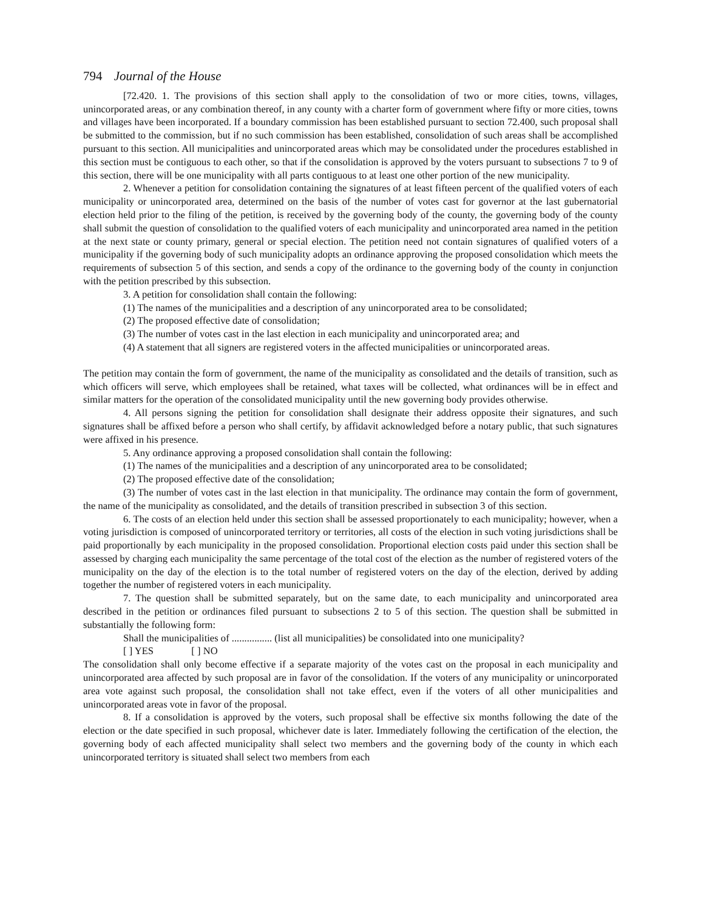794 Journal of the House
[72.420. 1. The provisions of this section shall apply to the consolidation of two or more cities, towns, villages, unincorporated areas, or any combination thereof, in any county with a charter form of government where fifty or more cities, towns and villages have been incorporated. If a boundary commission has been established pursuant to section 72.400, such proposal shall be submitted to the commission, but if no such commission has been established, consolidation of such areas shall be accomplished pursuant to this section. All municipalities and unincorporated areas which may be consolidated under the procedures established in this section must be contiguous to each other, so that if the consolidation is approved by the voters pursuant to subsections 7 to 9 of this section, there will be one municipality with all parts contiguous to at least one other portion of the new municipality.
2. Whenever a petition for consolidation containing the signatures of at least fifteen percent of the qualified voters of each municipality or unincorporated area, determined on the basis of the number of votes cast for governor at the last gubernatorial election held prior to the filing of the petition, is received by the governing body of the county, the governing body of the county shall submit the question of consolidation to the qualified voters of each municipality and unincorporated area named in the petition at the next state or county primary, general or special election. The petition need not contain signatures of qualified voters of a municipality if the governing body of such municipality adopts an ordinance approving the proposed consolidation which meets the requirements of subsection 5 of this section, and sends a copy of the ordinance to the governing body of the county in conjunction with the petition prescribed by this subsection.
3. A petition for consolidation shall contain the following:
(1) The names of the municipalities and a description of any unincorporated area to be consolidated;
(2) The proposed effective date of consolidation;
(3) The number of votes cast in the last election in each municipality and unincorporated area; and
(4) A statement that all signers are registered voters in the affected municipalities or unincorporated areas.
The petition may contain the form of government, the name of the municipality as consolidated and the details of transition, such as which officers will serve, which employees shall be retained, what taxes will be collected, what ordinances will be in effect and similar matters for the operation of the consolidated municipality until the new governing body provides otherwise.
4. All persons signing the petition for consolidation shall designate their address opposite their signatures, and such signatures shall be affixed before a person who shall certify, by affidavit acknowledged before a notary public, that such signatures were affixed in his presence.
5. Any ordinance approving a proposed consolidation shall contain the following:
(1) The names of the municipalities and a description of any unincorporated area to be consolidated;
(2) The proposed effective date of the consolidation;
(3) The number of votes cast in the last election in that municipality. The ordinance may contain the form of government, the name of the municipality as consolidated, and the details of transition prescribed in subsection 3 of this section.
6. The costs of an election held under this section shall be assessed proportionately to each municipality; however, when a voting jurisdiction is composed of unincorporated territory or territories, all costs of the election in such voting jurisdictions shall be paid proportionally by each municipality in the proposed consolidation. Proportional election costs paid under this section shall be assessed by charging each municipality the same percentage of the total cost of the election as the number of registered voters of the municipality on the day of the election is to the total number of registered voters on the day of the election, derived by adding together the number of registered voters in each municipality.
7. The question shall be submitted separately, but on the same date, to each municipality and unincorporated area described in the petition or ordinances filed pursuant to subsections 2 to 5 of this section. The question shall be submitted in substantially the following form:
Shall the municipalities of ................ (list all municipalities) be consolidated into one municipality?
[ ] YES [ ] NO
The consolidation shall only become effective if a separate majority of the votes cast on the proposal in each municipality and unincorporated area affected by such proposal are in favor of the consolidation. If the voters of any municipality or unincorporated area vote against such proposal, the consolidation shall not take effect, even if the voters of all other municipalities and unincorporated areas vote in favor of the proposal.
8. If a consolidation is approved by the voters, such proposal shall be effective six months following the date of the election or the date specified in such proposal, whichever date is later. Immediately following the certification of the election, the governing body of each affected municipality shall select two members and the governing body of the county in which each unincorporated territory is situated shall select two members from each